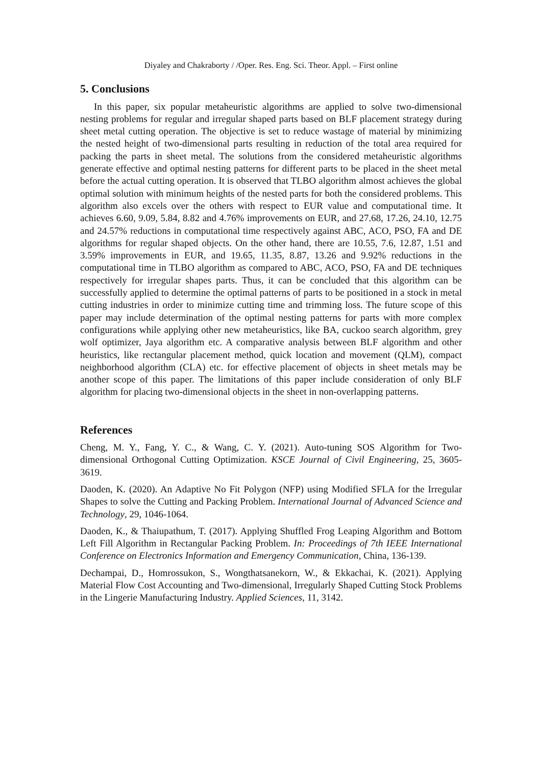Diyaley and Chakraborty / /Oper. Res. Eng. Sci. Theor. Appl. – First online
5. Conclusions
In this paper, six popular metaheuristic algorithms are applied to solve two-dimensional nesting problems for regular and irregular shaped parts based on BLF placement strategy during sheet metal cutting operation. The objective is set to reduce wastage of material by minimizing the nested height of two-dimensional parts resulting in reduction of the total area required for packing the parts in sheet metal. The solutions from the considered metaheuristic algorithms generate effective and optimal nesting patterns for different parts to be placed in the sheet metal before the actual cutting operation. It is observed that TLBO algorithm almost achieves the global optimal solution with minimum heights of the nested parts for both the considered problems. This algorithm also excels over the others with respect to EUR value and computational time. It achieves 6.60, 9.09, 5.84, 8.82 and 4.76% improvements on EUR, and 27.68, 17.26, 24.10, 12.75 and 24.57% reductions in computational time respectively against ABC, ACO, PSO, FA and DE algorithms for regular shaped objects. On the other hand, there are 10.55, 7.6, 12.87, 1.51 and 3.59% improvements in EUR, and 19.65, 11.35, 8.87, 13.26 and 9.92% reductions in the computational time in TLBO algorithm as compared to ABC, ACO, PSO, FA and DE techniques respectively for irregular shapes parts. Thus, it can be concluded that this algorithm can be successfully applied to determine the optimal patterns of parts to be positioned in a stock in metal cutting industries in order to minimize cutting time and trimming loss. The future scope of this paper may include determination of the optimal nesting patterns for parts with more complex configurations while applying other new metaheuristics, like BA, cuckoo search algorithm, grey wolf optimizer, Jaya algorithm etc. A comparative analysis between BLF algorithm and other heuristics, like rectangular placement method, quick location and movement (QLM), compact neighborhood algorithm (CLA) etc. for effective placement of objects in sheet metals may be another scope of this paper. The limitations of this paper include consideration of only BLF algorithm for placing two-dimensional objects in the sheet in non-overlapping patterns.
References
Cheng, M. Y., Fang, Y. C., & Wang, C. Y. (2021). Auto-tuning SOS Algorithm for Two-dimensional Orthogonal Cutting Optimization. KSCE Journal of Civil Engineering, 25, 3605-3619.
Daoden, K. (2020). An Adaptive No Fit Polygon (NFP) using Modified SFLA for the Irregular Shapes to solve the Cutting and Packing Problem. International Journal of Advanced Science and Technology, 29, 1046-1064.
Daoden, K., & Thaiupathum, T. (2017). Applying Shuffled Frog Leaping Algorithm and Bottom Left Fill Algorithm in Rectangular Packing Problem. In: Proceedings of 7th IEEE International Conference on Electronics Information and Emergency Communication, China, 136-139.
Dechampai, D., Homrossukon, S., Wongthatsanekorn, W., & Ekkachai, K. (2021). Applying Material Flow Cost Accounting and Two-dimensional, Irregularly Shaped Cutting Stock Problems in the Lingerie Manufacturing Industry. Applied Sciences, 11, 3142.